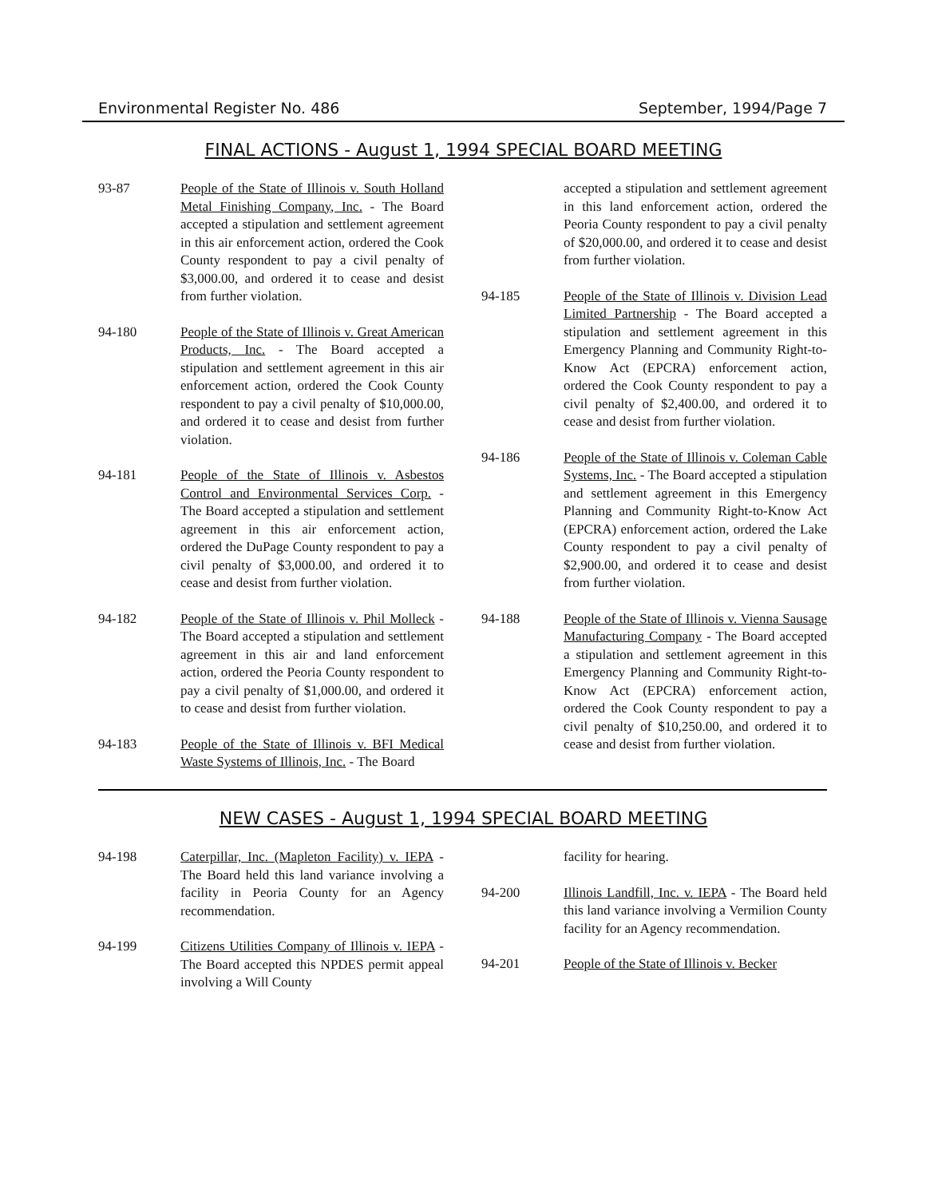Environmental Register No. 486 September, 1994/Page 7
FINAL ACTIONS - August 1, 1994 SPECIAL BOARD MEETING
93-87 People of the State of Illinois v. South Holland Metal Finishing Company, Inc. - The Board accepted a stipulation and settlement agreement in this air enforcement action, ordered the Cook County respondent to pay a civil penalty of $3,000.00, and ordered it to cease and desist from further violation.
94-180 People of the State of Illinois v. Great American Products, Inc. - The Board accepted a stipulation and settlement agreement in this air enforcement action, ordered the Cook County respondent to pay a civil penalty of $10,000.00, and ordered it to cease and desist from further violation.
94-181 People of the State of Illinois v. Asbestos Control and Environmental Services Corp. - The Board accepted a stipulation and settlement agreement in this air enforcement action, ordered the DuPage County respondent to pay a civil penalty of $3,000.00, and ordered it to cease and desist from further violation.
94-182 People of the State of Illinois v. Phil Molleck - The Board accepted a stipulation and settlement agreement in this air and land enforcement action, ordered the Peoria County respondent to pay a civil penalty of $1,000.00, and ordered it to cease and desist from further violation.
94-183 People of the State of Illinois v. BFI Medical Waste Systems of Illinois, Inc. - The Board
accepted a stipulation and settlement agreement in this land enforcement action, ordered the Peoria County respondent to pay a civil penalty of $20,000.00, and ordered it to cease and desist from further violation.
94-185 People of the State of Illinois v. Division Lead Limited Partnership - The Board accepted a stipulation and settlement agreement in this Emergency Planning and Community Right-to-Know Act (EPCRA) enforcement action, ordered the Cook County respondent to pay a civil penalty of $2,400.00, and ordered it to cease and desist from further violation.
94-186 People of the State of Illinois v. Coleman Cable Systems, Inc. - The Board accepted a stipulation and settlement agreement in this Emergency Planning and Community Right-to-Know Act (EPCRA) enforcement action, ordered the Lake County respondent to pay a civil penalty of $2,900.00, and ordered it to cease and desist from further violation.
94-188 People of the State of Illinois v. Vienna Sausage Manufacturing Company - The Board accepted a stipulation and settlement agreement in this Emergency Planning and Community Right-to-Know Act (EPCRA) enforcement action, ordered the Cook County respondent to pay a civil penalty of $10,250.00, and ordered it to cease and desist from further violation.
NEW CASES - August 1, 1994 SPECIAL BOARD MEETING
94-198 Caterpillar, Inc. (Mapleton Facility) v. IEPA - The Board held this land variance involving a facility in Peoria County for an Agency recommendation.
94-199 Citizens Utilities Company of Illinois v. IEPA - The Board accepted this NPDES permit appeal involving a Will County
facility for hearing.
94-200 Illinois Landfill, Inc. v. IEPA - The Board held this land variance involving a Vermilion County facility for an Agency recommendation.
94-201 People of the State of Illinois v. Becker